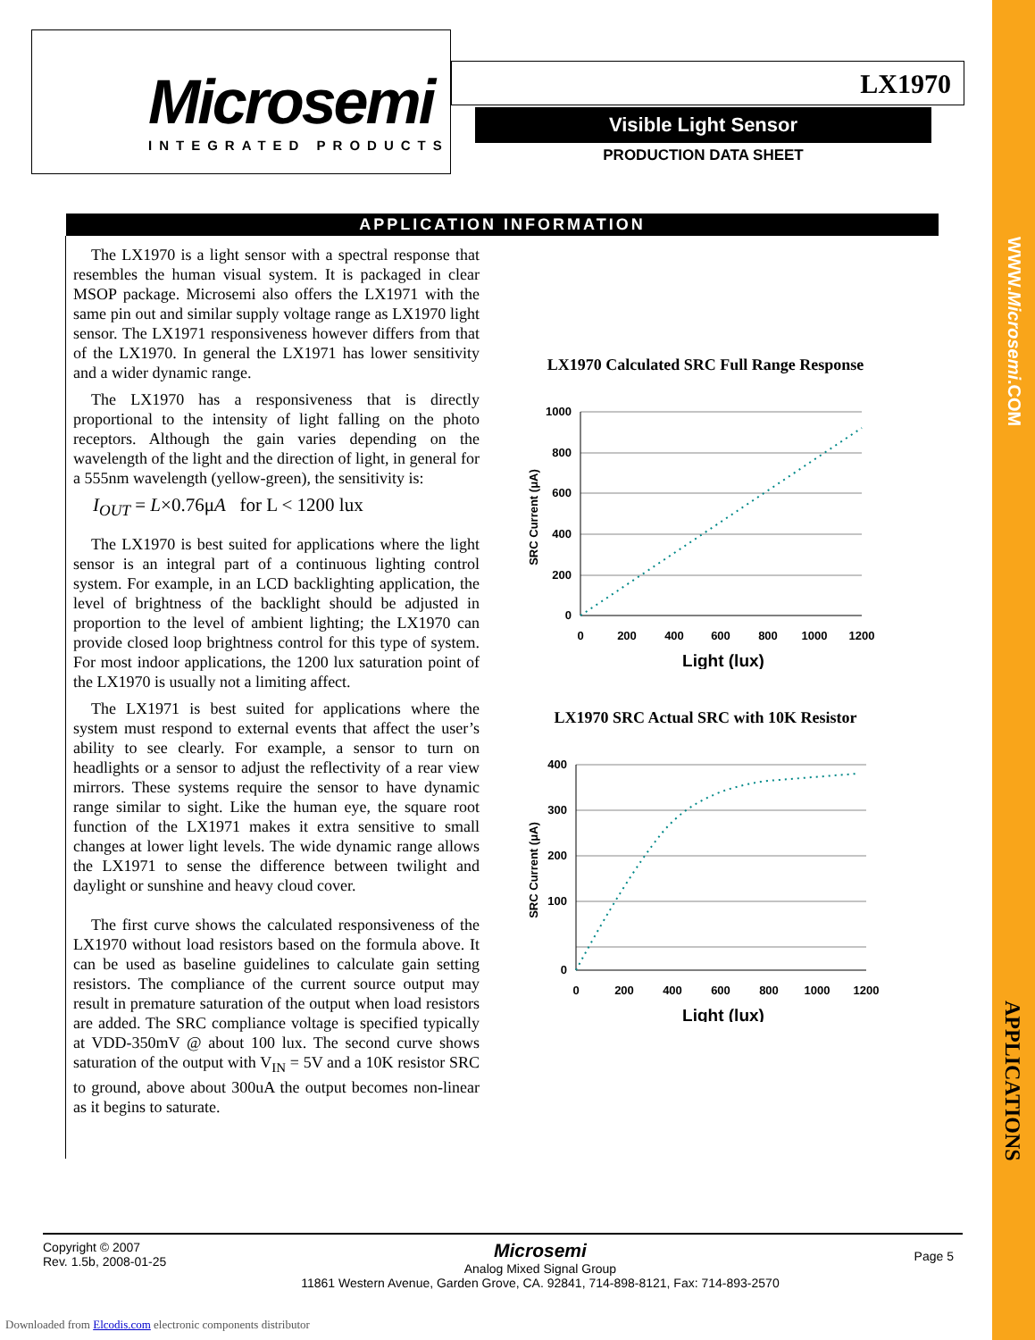WWW.Microsemi.COM
APPLICATIONS
Microsemi
INTEGRATED PRODUCTS
LX1970
Visible Light Sensor
PRODUCTION DATA SHEET
APPLICATION INFORMATION
The LX1970 is a light sensor with a spectral response that resembles the human visual system. It is packaged in clear MSOP package. Microsemi also offers the LX1971 with the same pin out and similar supply voltage range as LX1970 light sensor. The LX1971 responsiveness however differs from that of the LX1970. In general the LX1971 has lower sensitivity and a wider dynamic range.
The LX1970 has a responsiveness that is directly proportional to the intensity of light falling on the photo receptors. Although the gain varies depending on the wavelength of the light and the direction of light, in general for a 555nm wavelength (yellow-green), the sensitivity is:
I<sub>OUT</sub> = L×0.76μA for L < 1200 lux
The LX1970 is best suited for applications where the light sensor is an integral part of a continuous lighting control system. For example, in an LCD backlighting application, the level of brightness of the backlight should be adjusted in proportion to the level of ambient lighting; the LX1970 can provide closed loop brightness control for this type of system. For most indoor applications, the 1200 lux saturation point of the LX1970 is usually not a limiting affect.
The LX1971 is best suited for applications where the system must respond to external events that affect the user’s ability to see clearly. For example, a sensor to turn on headlights or a sensor to adjust the reflectivity of a rear view mirrors. These systems require the sensor to have dynamic range similar to sight. Like the human eye, the square root function of the LX1971 makes it extra sensitive to small changes at lower light levels. The wide dynamic range allows the LX1971 to sense the difference between twilight and daylight or sunshine and heavy cloud cover.
The first curve shows the calculated responsiveness of the LX1970 without load resistors based on the formula above. It can be used as baseline guidelines to calculate gain setting resistors. The compliance of the current source output may result in premature saturation of the output when load resistors are added. The SRC compliance voltage is specified typically at VDD-350mV @ about 100 lux. The second curve shows saturation of the output with V<sub>IN</sub> = 5V and a 10K resistor SRC to ground, above about 300uA the output becomes non-linear as it begins to saturate.
LX1970 Calculated SRC Full Range Response
1000
800
600
400
200
0
0
200
400
600
800
1000
1200
SRC Current (μA)
Light (lux)
LX1970 SRC Actual SRC with 10K Resistor
400
300
200
100
0
0
200
400
600
800
1000
1200
SRC Current (μA)
Light (lux)
Copyright © 2007
Rev. 1.5b, 2008-01-25
Microsemi
Analog Mixed Signal Group
11861 Western Avenue, Garden Grove, CA. 92841, 714-898-8121, Fax: 714-893-2570
Page 5
Downloaded from Elcodis.com electronic components distributor